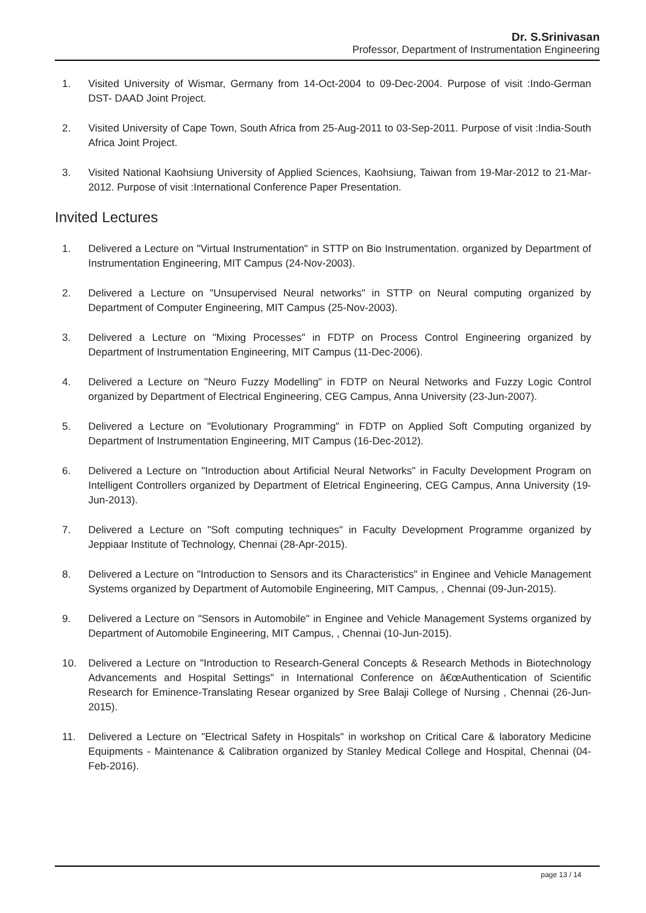Dr. S.Srinivasan
Professor, Department of Instrumentation Engineering
1. Visited University of Wismar, Germany from 14-Oct-2004 to 09-Dec-2004. Purpose of visit :Indo-German DST- DAAD Joint Project.
2. Visited University of Cape Town, South Africa from 25-Aug-2011 to 03-Sep-2011. Purpose of visit :India-South Africa Joint Project.
3. Visited National Kaohsiung University of Applied Sciences, Kaohsiung, Taiwan from 19-Mar-2012 to 21-Mar-2012. Purpose of visit :International Conference Paper Presentation.
Invited Lectures
1. Delivered a Lecture on "Virtual Instrumentation" in STTP on Bio Instrumentation. organized by Department of Instrumentation Engineering, MIT Campus (24-Nov-2003).
2. Delivered a Lecture on "Unsupervised Neural networks" in STTP on Neural computing organized by Department of Computer Engineering, MIT Campus (25-Nov-2003).
3. Delivered a Lecture on "Mixing Processes" in FDTP on Process Control Engineering organized by Department of Instrumentation Engineering, MIT Campus (11-Dec-2006).
4. Delivered a Lecture on "Neuro Fuzzy Modelling" in FDTP on Neural Networks and Fuzzy Logic Control organized by Department of Electrical Engineering, CEG Campus, Anna University (23-Jun-2007).
5. Delivered a Lecture on "Evolutionary Programming" in FDTP on Applied Soft Computing organized by Department of Instrumentation Engineering, MIT Campus (16-Dec-2012).
6. Delivered a Lecture on "Introduction about Artificial Neural Networks" in Faculty Development Program on Intelligent Controllers organized by Department of Eletrical Engineering, CEG Campus, Anna University (19-Jun-2013).
7. Delivered a Lecture on "Soft computing techniques" in Faculty Development Programme organized by Jeppiaar Institute of Technology, Chennai (28-Apr-2015).
8. Delivered a Lecture on "Introduction to Sensors and its Characteristics" in Enginee and Vehicle Management Systems organized by Department of Automobile Engineering, MIT Campus, , Chennai (09-Jun-2015).
9. Delivered a Lecture on "Sensors in Automobile" in Enginee and Vehicle Management Systems organized by Department of Automobile Engineering, MIT Campus, , Chennai (10-Jun-2015).
10. Delivered a Lecture on "Introduction to Research-General Concepts & Research Methods in Biotechnology Advancements and Hospital Settings" in International Conference on â€œAuthentication of Scientific Research for Eminence-Translating Resear organized by Sree Balaji College of Nursing , Chennai (26-Jun-2015).
11. Delivered a Lecture on "Electrical Safety in Hospitals" in workshop on Critical Care & laboratory Medicine Equipments - Maintenance & Calibration organized by Stanley Medical College and Hospital, Chennai (04-Feb-2016).
page 13 / 14